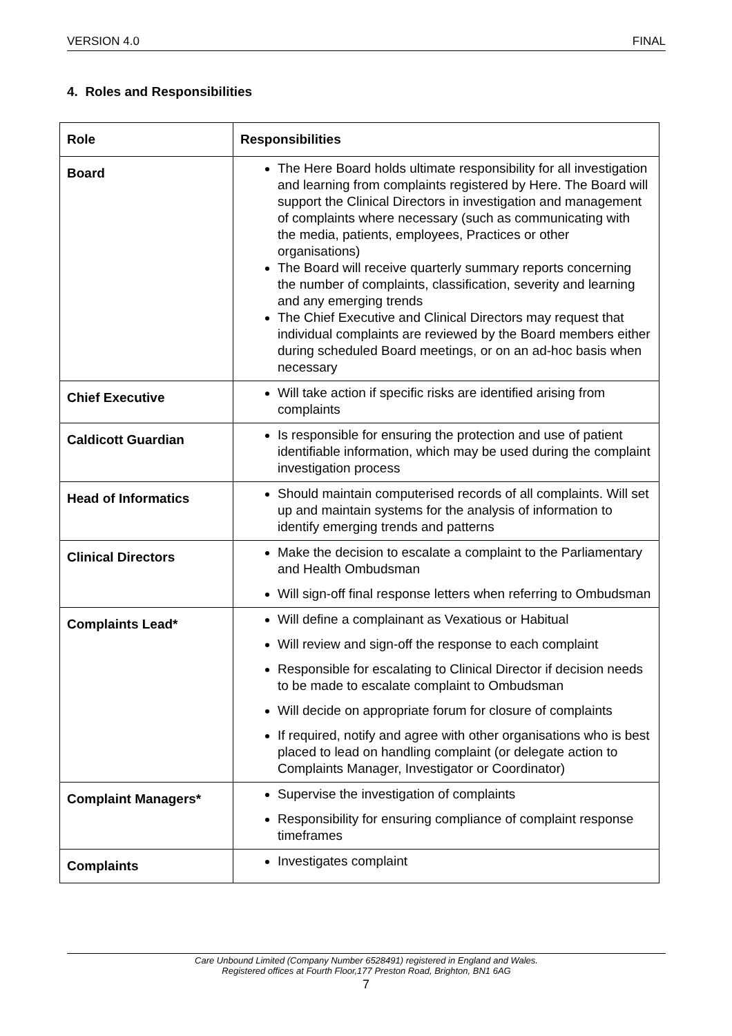VERSION 4.0 FINAL
4. Roles and Responsibilities
| Role | Responsibilities |
| --- | --- |
| Board | The Here Board holds ultimate responsibility for all investigation and learning from complaints registered by Here. The Board will support the Clinical Directors in investigation and management of complaints where necessary (such as communicating with the media, patients, employees, Practices or other organisations) The Board will receive quarterly summary reports concerning the number of complaints, classification, severity and learning and any emerging trends The Chief Executive and Clinical Directors may request that individual complaints are reviewed by the Board members either during scheduled Board meetings, or on an ad-hoc basis when necessary |
| Chief Executive | Will take action if specific risks are identified arising from complaints |
| Caldicott Guardian | Is responsible for ensuring the protection and use of patient identifiable information, which may be used during the complaint investigation process |
| Head of Informatics | Should maintain computerised records of all complaints. Will set up and maintain systems for the analysis of information to identify emerging trends and patterns |
| Clinical Directors | Make the decision to escalate a complaint to the Parliamentary and Health Ombudsman Will sign-off final response letters when referring to Ombudsman |
| Complaints Lead* | Will define a complainant as Vexatious or Habitual Will review and sign-off the response to each complaint Responsible for escalating to Clinical Director if decision needs to be made to escalate complaint to Ombudsman Will decide on appropriate forum for closure of complaints If required, notify and agree with other organisations who is best placed to lead on handling complaint (or delegate action to Complaints Manager, Investigator or Coordinator) |
| Complaint Managers* | Supervise the investigation of complaints Responsibility for ensuring compliance of complaint response timeframes |
| Complaints | Investigates complaint |
Care Unbound Limited (Company Number 6528491) registered in England and Wales.
Registered offices at Fourth Floor,177 Preston Road, Brighton, BN1 6AG
7